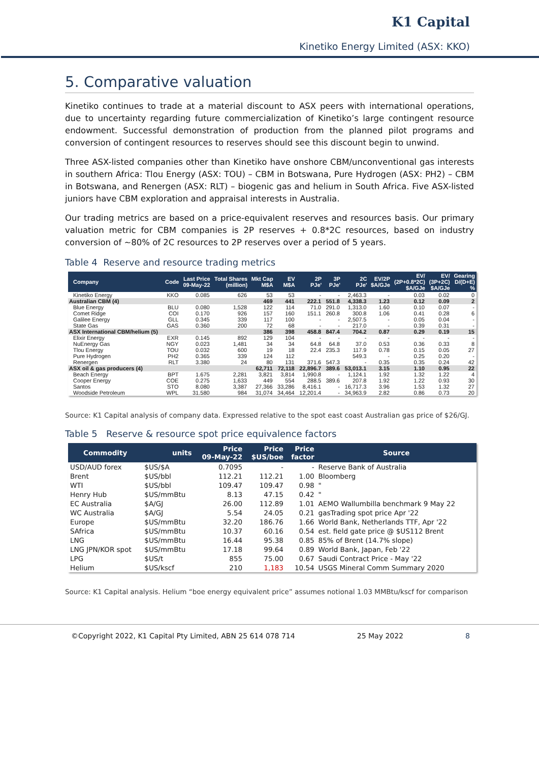K1 Capital
Kinetiko Energy Limited (ASX: KKO)
5. Comparative valuation
Kinetiko continues to trade at a material discount to ASX peers with international operations, due to uncertainty regarding future commercialization of Kinetiko’s large contingent resource endowment. Successful demonstration of production from the planned pilot programs and conversion of contingent resources to reserves should see this discount begin to unwind.
Three ASX-listed companies other than Kinetiko have onshore CBM/unconventional gas interests in southern Africa: Tlou Energy (ASX: TOU) – CBM in Botswana, Pure Hydrogen (ASX: PH2) – CBM in Botswana, and Renergen (ASX: RLT) – biogenic gas and helium in South Africa. Five ASX-listed juniors have CBM exploration and appraisal interests in Australia.
Our trading metrics are based on a price-equivalent reserves and resources basis. Our primary valuation metric for CBM companies is 2P reserves + 0.8*2C resources, based on industry conversion of ~80% of 2C resources to 2P reserves over a period of 5 years.
Table 4 Reserve and resource trading metrics
| Company | Code | Last Price 09-May-22 | Total Shares (million) | Mkt Cap M$A | EV M$A | 2P PJe' | 3P PJe' | 2C PJe' | EV/2P $A/GJe | EV/ (2P+0.8*2C) $A/GJe | EV/ (3P+2C) $A/GJe | Gearing D/(D+E) % |
| --- | --- | --- | --- | --- | --- | --- | --- | --- | --- | --- | --- | --- |
| Kinetiko Energy | KKO | 0.085 | 626 | 53 | 53 | - | - | 2,463.3 | - | 0.03 | 0.02 | 0 |
| Australian CBM (4) | | | | 469 | 441 | 222.1 | 551.8 | 4,338.3 | 1.23 | 0.12 | 0.09 | 2 |
| Blue Energy | BLU | 0.080 | 1,528 | 122 | 114 | 71.0 | 291.0 | 1,313.0 | 1.60 | 0.10 | 0.07 | - |
| Comet Ridge | COI | 0.170 | 926 | 157 | 160 | 151.1 | 260.8 | 300.8 | 1.06 | 0.41 | 0.28 | 6 |
| Galilee Energy | GLL | 0.345 | 339 | 117 | 100 | - | - | 2,507.5 | - | 0.05 | 0.04 | - |
| State Gas | GAS | 0.360 | 200 | 72 | 68 | - | - | 217.0 | - | 0.39 | 0.31 | - |
| ASX International CBM/helium (5) | | | | 386 | 398 | 458.8 | 847.4 | 704.2 | 0.87 | 0.29 | 0.19 | 15 |
| Elixir Energy | EXR | 0.145 | 892 | 129 | 104 | - | - | - | - | - | - | - |
| NuEnergy Gas | NGY | 0.023 | 1,481 | 34 | 34 | 64.8 | 64.8 | 37.0 | 0.53 | 0.36 | 0.33 | 8 |
| Tlou Energy | TOU | 0.032 | 600 | 19 | 18 | 22.4 | 235.3 | 117.9 | 0.78 | 0.15 | 0.05 | 27 |
| Pure Hydrogen | PH2 | 0.365 | 339 | 124 | 112 | | | 549.3 | - | 0.25 | 0.20 | - |
| Renergen | RLT | 3.380 | 24 | 80 | 131 | 371.6 | 547.3 | - | 0.35 | 0.35 | 0.24 | 42 |
| ASX oil & gas producers (4) | | | | 62,711 | 72,118 | 22,896.7 | 389.6 | 53,013.1 | 3.15 | 1.10 | 0.95 | 22 |
| Beach Energy | BPT | 1.675 | 2,281 | 3,821 | 3,814 | 1,990.8 | - | 1,124.1 | 1.92 | 1.32 | 1.22 | 4 |
| Cooper Energy | COE | 0.275 | 1,633 | 449 | 554 | 288.5 | 389.6 | 207.8 | 1.92 | 1.22 | 0.93 | 30 |
| Santos | STO | 8.080 | 3,387 | 27,366 | 33,286 | 8,416.1 | - | 16,717.3 | 3.96 | 1.53 | 1.32 | 27 |
| Woodside Petroleum | WPL | 31.580 | 984 | 31,074 | 34,464 | 12,201.4 | - | 34,963.9 | 2.82 | 0.86 | 0.73 | 20 |
Source: K1 Capital analysis of company data. Expressed relative to the spot east coast Australian gas price of $26/GJ.
Table 5 Reserve & resource spot price equivalence factors
| Commodity | units | Price 09-May-22 | Price $US/boe | Price factor | Source |
| --- | --- | --- | --- | --- | --- |
| USD/AUD forex | $US/$A | 0.7095 | - | - | Reserve Bank of Australia |
| Brent | $US/bbl | 112.21 | 112.21 | 1.00 | Bloomberg |
| WTI | $US/bbl | 109.47 | 109.47 | 0.98 | " |
| Henry Hub | $US/mmBtu | 8.13 | 47.15 | 0.42 | " |
| EC Australia | $A/GJ | 26.00 | 112.89 | 1.01 | AEMO Wallumbilla benchmark 9 May 22 |
| WC Australia | $A/GJ | 5.54 | 24.05 | 0.21 | gasTrading spot price Apr '22 |
| Europe | $US/mmBtu | 32.20 | 186.76 | 1.66 | World Bank, Netherlands TTF, Apr '22 |
| SAfrica | $US/mmBtu | 10.37 | 60.16 | 0.54 | est. field gate price @ $US112 Brent |
| LNG | $US/mmBtu | 16.44 | 95.38 | 0.85 | 85% of Brent (14.7% slope) |
| LNG JPN/KOR spot | $US/mmBtu | 17.18 | 99.64 | 0.89 | World Bank, Japan, Feb '22 |
| LPG | $US/t | 855 | 75.00 | 0.67 | Saudi Contract Price - May '22 |
| Helium | $US/kscf | 210 | 1,183 | 10.54 | USGS Mineral Comm Summary 2020 |
Source: K1 Capital analysis. Helium “boe energy equivalent price” assumes notional 1.03 MMBtu/kscf for comparison
©Copyright 2022, K1 Capital Pty Limited, ABN 25 614 078 714 25 May 2022 8